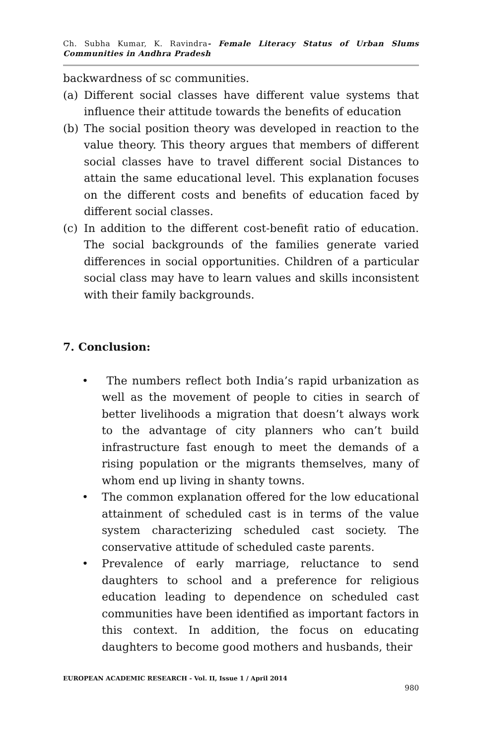Ch. Subha Kumar, K. Ravindra- Female Literacy Status of Urban Slums Communities in Andhra Pradesh
backwardness of sc communities.
(a) Different social classes have different value systems that influence their attitude towards the benefits of education
(b) The social position theory was developed in reaction to the value theory. This theory argues that members of different social classes have to travel different social Distances to attain the same educational level. This explanation focuses on the different costs and benefits of education faced by different social classes.
(c) In addition to the different cost-benefit ratio of education. The social backgrounds of the families generate varied differences in social opportunities. Children of a particular social class may have to learn values and skills inconsistent with their family backgrounds.
7. Conclusion:
• The numbers reflect both India’s rapid urbanization as well as the movement of people to cities in search of better livelihoods a migration that doesn’t always work to the advantage of city planners who can’t build infrastructure fast enough to meet the demands of a rising population or the migrants themselves, many of whom end up living in shanty towns.
• The common explanation offered for the low educational attainment of scheduled cast is in terms of the value system characterizing scheduled cast society. The conservative attitude of scheduled caste parents.
• Prevalence of early marriage, reluctance to send daughters to school and a preference for religious education leading to dependence on scheduled cast communities have been identified as important factors in this context. In addition, the focus on educating daughters to become good mothers and husbands, their
EUROPEAN ACADEMIC RESEARCH - Vol. II, Issue 1 / April 2014
980